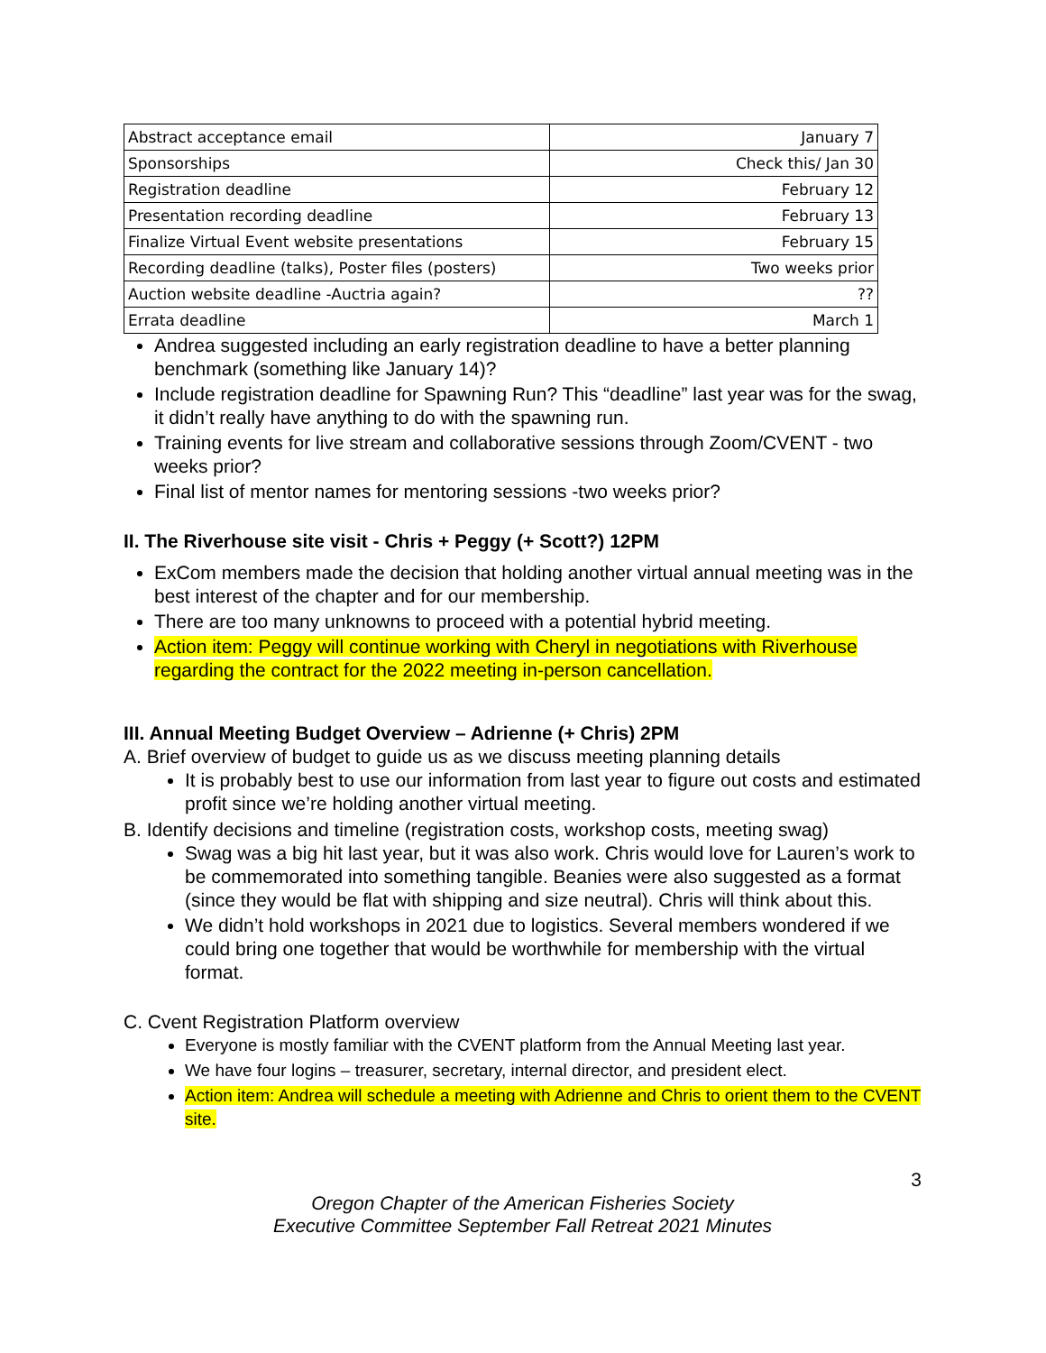| Abstract acceptance email | January 7 |
| Sponsorships | Check this/ Jan 30 |
| Registration deadline | February 12 |
| Presentation recording deadline | February 13 |
| Finalize Virtual Event website presentations | February 15 |
| Recording deadline (talks), Poster files (posters) | Two weeks prior |
| Auction website deadline -Auctria again? | ?? |
| Errata deadline | March 1 |
Andrea suggested including an early registration deadline to have a better planning benchmark (something like January 14)?
Include registration deadline for Spawning Run? This “deadline” last year was for the swag, it didn’t really have anything to do with the spawning run.
Training events for live stream and collaborative sessions through Zoom/CVENT - two weeks prior?
Final list of mentor names for mentoring sessions -two weeks prior?
II. The Riverhouse site visit - Chris + Peggy (+ Scott?) 12PM
ExCom members made the decision that holding another virtual annual meeting was in the best interest of the chapter and for our membership.
There are too many unknowns to proceed with a potential hybrid meeting.
Action item: Peggy will continue working with Cheryl in negotiations with Riverhouse regarding the contract for the 2022 meeting in-person cancellation.
III. Annual Meeting Budget Overview – Adrienne (+ Chris) 2PM
A. Brief overview of budget to guide us as we discuss meeting planning details
It is probably best to use our information from last year to figure out costs and estimated profit since we’re holding another virtual meeting.
B. Identify decisions and timeline (registration costs, workshop costs, meeting swag)
Swag was a big hit last year, but it was also work. Chris would love for Lauren’s work to be commemorated into something tangible. Beanies were also suggested as a format (since they would be flat with shipping and size neutral). Chris will think about this.
We didn’t hold workshops in 2021 due to logistics. Several members wondered if we could bring one together that would be worthwhile for membership with the virtual format.
C. Cvent Registration Platform overview
Everyone is mostly familiar with the CVENT platform from the Annual Meeting last year.
We have four logins – treasurer, secretary, internal director, and president elect.
Action item: Andrea will schedule a meeting with Adrienne and Chris to orient them to the CVENT site.
3
Oregon Chapter of the American Fisheries Society
Executive Committee September Fall Retreat 2021 Minutes